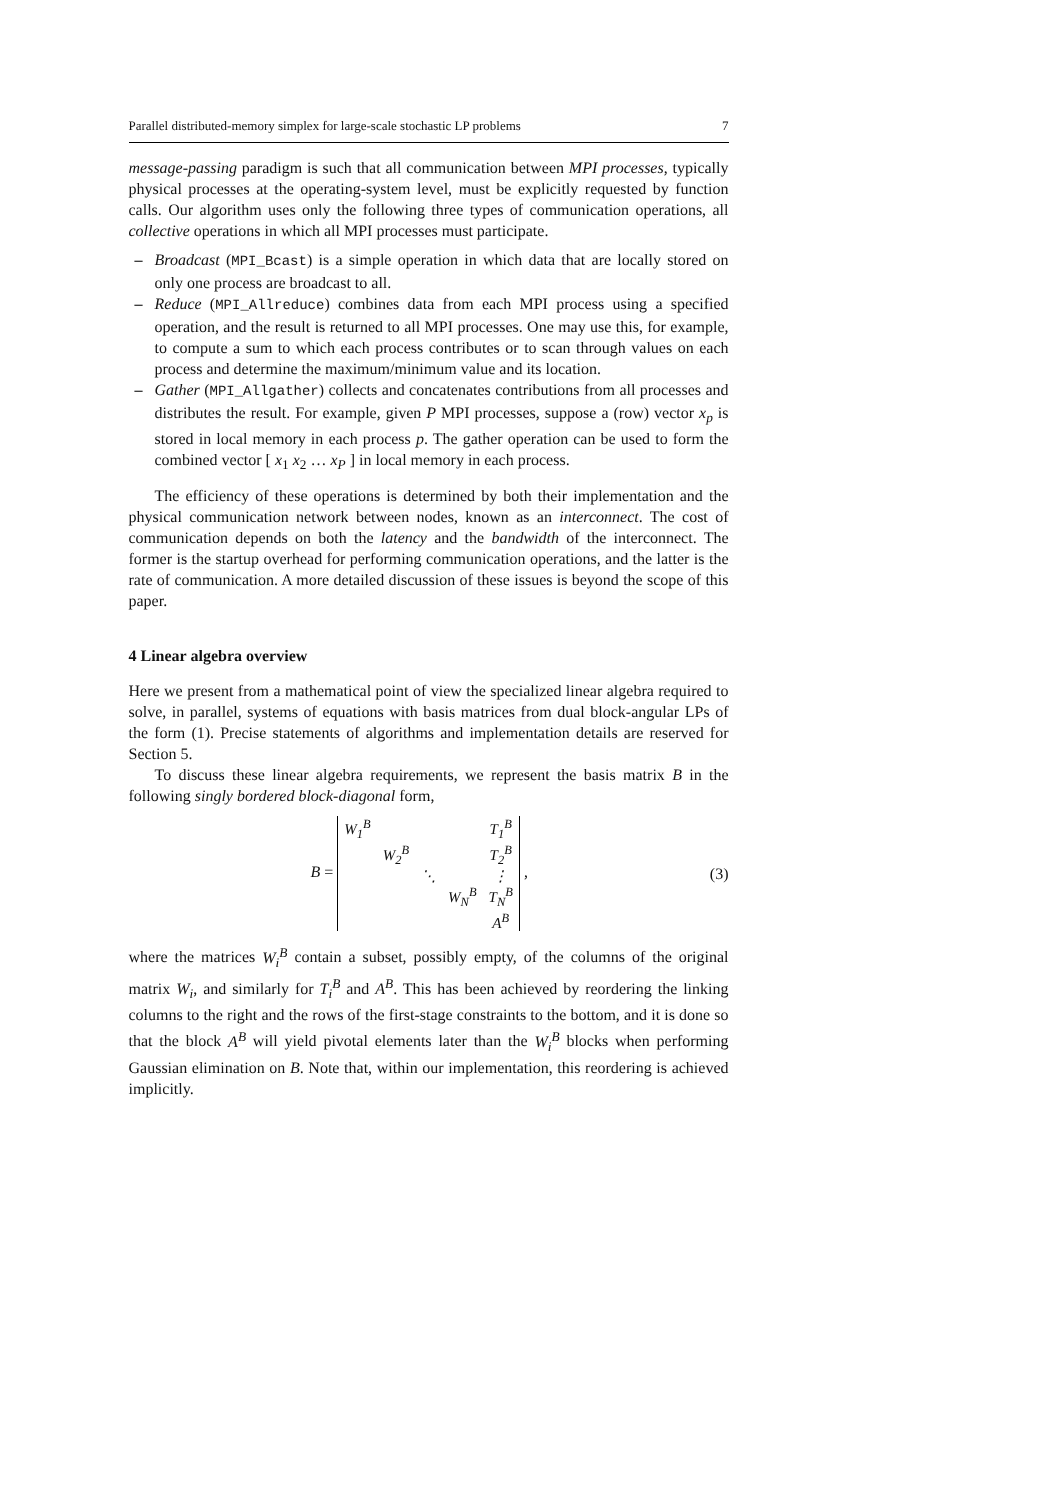Parallel distributed-memory simplex for large-scale stochastic LP problems 7
message-passing paradigm is such that all communication between MPI processes, typically physical processes at the operating-system level, must be explicitly requested by function calls. Our algorithm uses only the following three types of communication operations, all collective operations in which all MPI processes must participate.
– Broadcast (MPI_Bcast) is a simple operation in which data that are locally stored on only one process are broadcast to all.
– Reduce (MPI_Allreduce) combines data from each MPI process using a specified operation, and the result is returned to all MPI processes. One may use this, for example, to compute a sum to which each process contributes or to scan through values on each process and determine the maximum/minimum value and its location.
– Gather (MPI_Allgather) collects and concatenates contributions from all processes and distributes the result. For example, given P MPI processes, suppose a (row) vector x<sub>p</sub> is stored in local memory in each process p. The gather operation can be used to form the combined vector [ x<sub>1</sub> x<sub>2</sub> … x<sub>P</sub> ] in local memory in each process.
The efficiency of these operations is determined by both their implementation and the physical communication network between nodes, known as an interconnect. The cost of communication depends on both the latency and the bandwidth of the interconnect. The former is the startup overhead for performing communication operations, and the latter is the rate of communication. A more detailed discussion of these issues is beyond the scope of this paper.
4 Linear algebra overview
Here we present from a mathematical point of view the specialized linear algebra required to solve, in parallel, systems of equations with basis matrices from dual block-angular LPs of the form (1). Precise statements of algorithms and implementation details are reserved for Section 5.
To discuss these linear algebra requirements, we represent the basis matrix B in the following singly bordered block-diagonal form,
B =
| W<sub>1</sub><sup>B</sup> | | | | T<sub>1</sub><sup>B</sup> |
| | W<sub>2</sub><sup>B</sup> | | | T<sub>2</sub><sup>B</sup> |
| | | ⋱ | | ⋮ |
| | | | W<sub>N</sub><sup>B</sup> | T<sub>N</sub><sup>B</sup> |
| | | | | A<sup>B</sup> |
,
(3)
where the matrices W<sub>i</sub><sup>B</sup> contain a subset, possibly empty, of the columns of the original matrix W<sub>i</sub>, and similarly for T<sub>i</sub><sup>B</sup> and A<sup>B</sup>. This has been achieved by reordering the linking columns to the right and the rows of the first-stage constraints to the bottom, and it is done so that the block A<sup>B</sup> will yield pivotal elements later than the W<sub>i</sub><sup>B</sup> blocks when performing Gaussian elimination on B. Note that, within our implementation, this reordering is achieved implicitly.